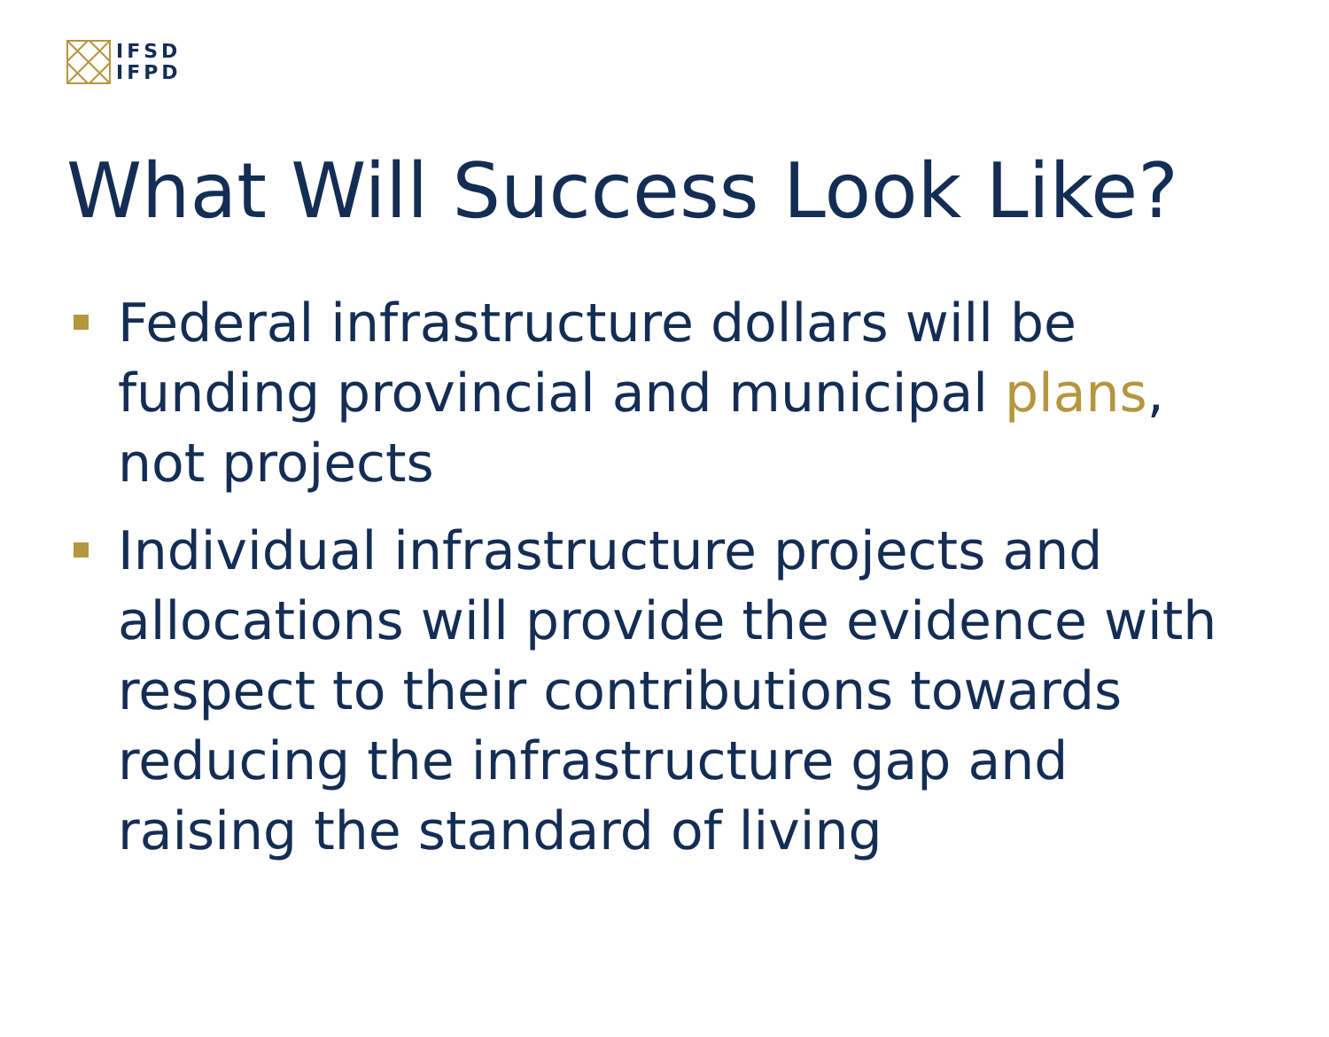IFSD
IFPD
What Will Success Look Like?
Federal infrastructure dollars will be funding provincial and municipal plans, not projects
Individual infrastructure projects and allocations will provide the evidence with respect to their contributions towards reducing the infrastructure gap and raising the standard of living